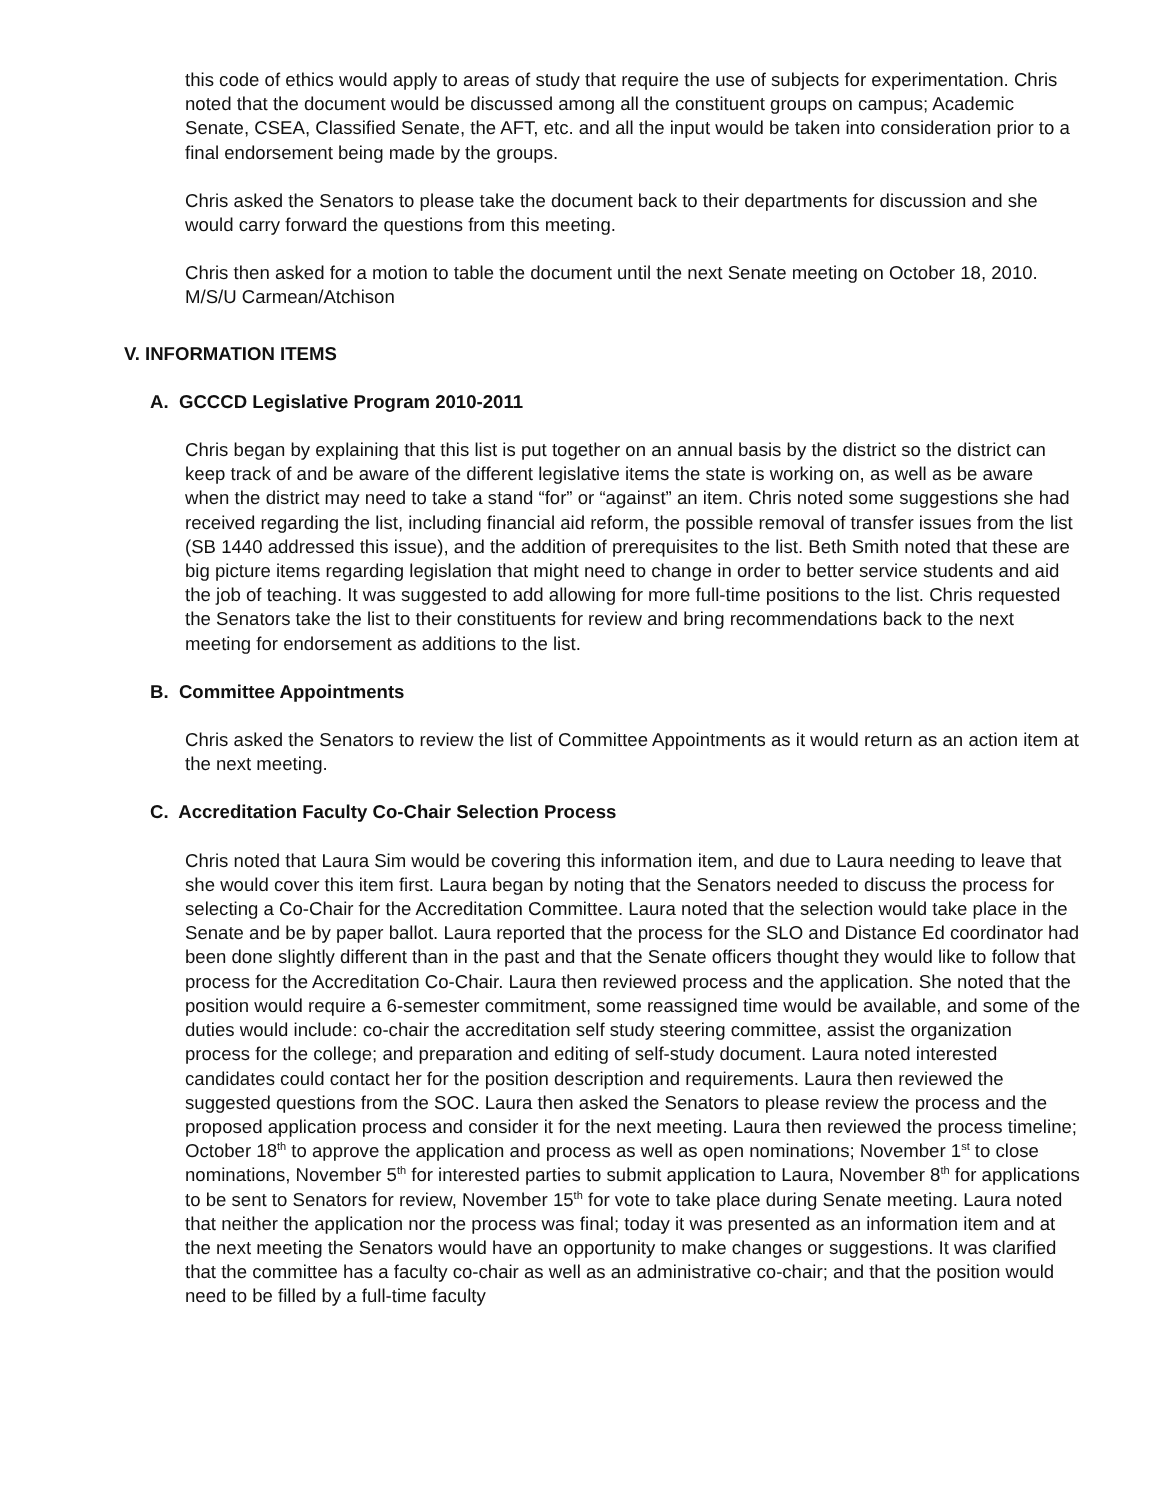this code of ethics would apply to areas of study that require the use of subjects for experimentation. Chris noted that the document would be discussed among all the constituent groups on campus; Academic Senate, CSEA, Classified Senate, the AFT, etc. and all the input would be taken into consideration prior to a final endorsement being made by the groups.
Chris asked the Senators to please take the document back to their departments for discussion and she would carry forward the questions from this meeting.
Chris then asked for a motion to table the document until the next Senate meeting on October 18, 2010.
M/S/U Carmean/Atchison
V. INFORMATION ITEMS
A. GCCCD Legislative Program 2010-2011
Chris began by explaining that this list is put together on an annual basis by the district so the district can keep track of and be aware of the different legislative items the state is working on, as well as be aware when the district may need to take a stand “for” or “against” an item. Chris noted some suggestions she had received regarding the list, including financial aid reform, the possible removal of transfer issues from the list (SB 1440 addressed this issue), and the addition of prerequisites to the list. Beth Smith noted that these are big picture items regarding legislation that might need to change in order to better service students and aid the job of teaching. It was suggested to add allowing for more full-time positions to the list. Chris requested the Senators take the list to their constituents for review and bring recommendations back to the next meeting for endorsement as additions to the list.
B. Committee Appointments
Chris asked the Senators to review the list of Committee Appointments as it would return as an action item at the next meeting.
C. Accreditation Faculty Co-Chair Selection Process
Chris noted that Laura Sim would be covering this information item, and due to Laura needing to leave that she would cover this item first. Laura began by noting that the Senators needed to discuss the process for selecting a Co-Chair for the Accreditation Committee. Laura noted that the selection would take place in the Senate and be by paper ballot. Laura reported that the process for the SLO and Distance Ed coordinator had been done slightly different than in the past and that the Senate officers thought they would like to follow that process for the Accreditation Co-Chair. Laura then reviewed process and the application. She noted that the position would require a 6-semester commitment, some reassigned time would be available, and some of the duties would include: co-chair the accreditation self study steering committee, assist the organization process for the college; and preparation and editing of self-study document. Laura noted interested candidates could contact her for the position description and requirements. Laura then reviewed the suggested questions from the SOC. Laura then asked the Senators to please review the process and the proposed application process and consider it for the next meeting. Laura then reviewed the process timeline; October 18<sup>th</sup> to approve the application and process as well as open nominations; November 1<sup>st</sup> to close nominations, November 5<sup>th</sup> for interested parties to submit application to Laura, November 8<sup>th</sup> for applications to be sent to Senators for review, November 15<sup>th</sup> for vote to take place during Senate meeting. Laura noted that neither the application nor the process was final; today it was presented as an information item and at the next meeting the Senators would have an opportunity to make changes or suggestions. It was clarified that the committee has a faculty co-chair as well as an administrative co-chair; and that the position would need to be filled by a full-time faculty